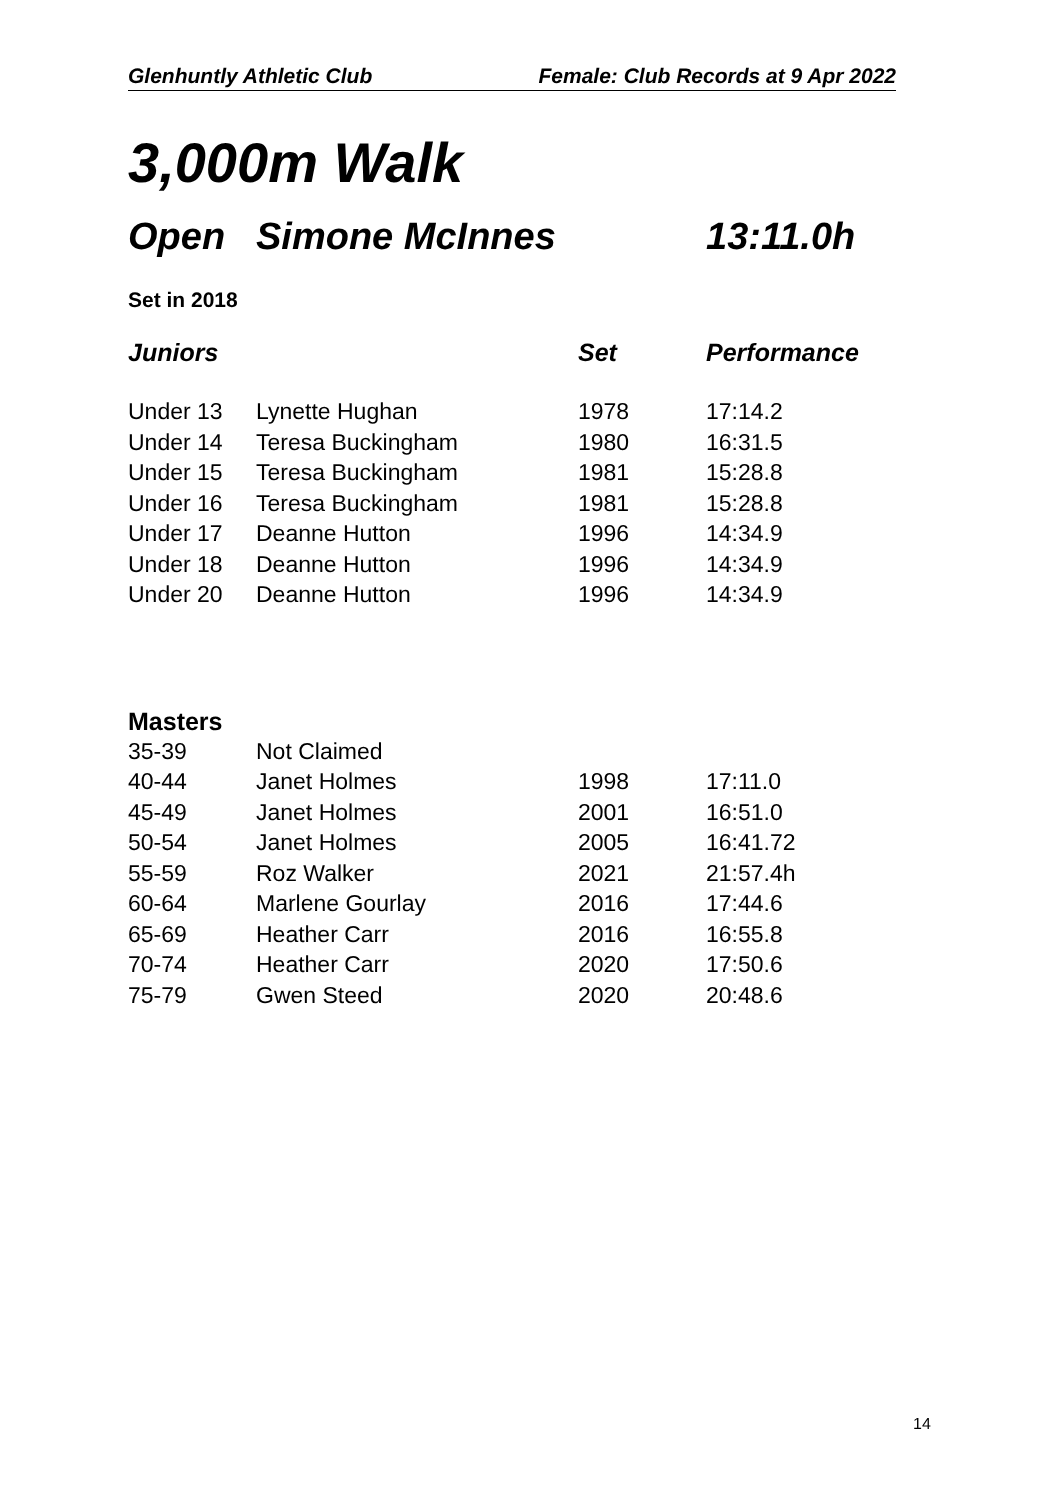Glenhuntly Athletic Club Female: Club Records at 9 Apr 2022
3,000m Walk
Open Simone McInnes 13:11.0h
Set in 2018
| Juniors | | Set | Performance |
| --- | --- | --- | --- |
| Under 13 | Lynette Hughan | 1978 | 17:14.2 |
| Under 14 | Teresa Buckingham | 1980 | 16:31.5 |
| Under 15 | Teresa Buckingham | 1981 | 15:28.8 |
| Under 16 | Teresa Buckingham | 1981 | 15:28.8 |
| Under 17 | Deanne Hutton | 1996 | 14:34.9 |
| Under 18 | Deanne Hutton | 1996 | 14:34.9 |
| Under 20 | Deanne Hutton | 1996 | 14:34.9 |
Masters
| 35-39 | Not Claimed | | |
| 40-44 | Janet Holmes | 1998 | 17:11.0 |
| 45-49 | Janet Holmes | 2001 | 16:51.0 |
| 50-54 | Janet Holmes | 2005 | 16:41.72 |
| 55-59 | Roz Walker | 2021 | 21:57.4h |
| 60-64 | Marlene Gourlay | 2016 | 17:44.6 |
| 65-69 | Heather Carr | 2016 | 16:55.8 |
| 70-74 | Heather Carr | 2020 | 17:50.6 |
| 75-79 | Gwen Steed | 2020 | 20:48.6 |
14